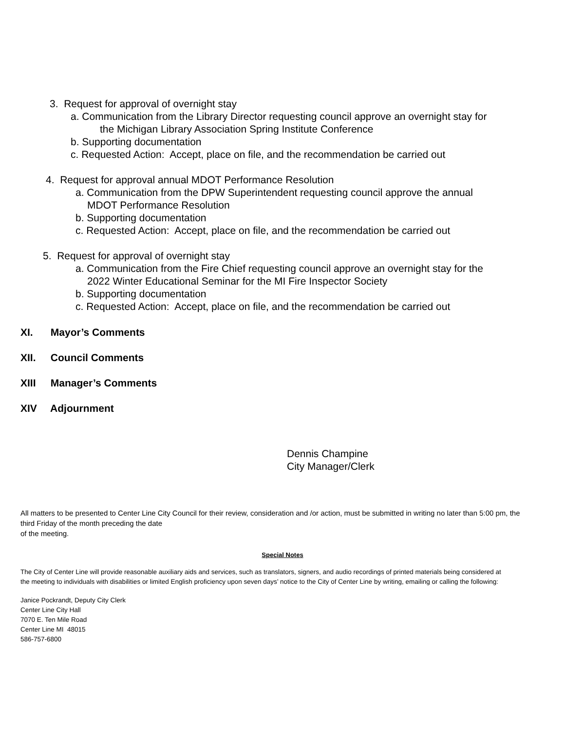3. Request for approval of overnight stay
a. Communication from the Library Director requesting council approve an overnight stay for
the Michigan Library Association Spring Institute Conference
b. Supporting documentation
c. Requested Action: Accept, place on file, and the recommendation be carried out
4. Request for approval annual MDOT Performance Resolution
a. Communication from the DPW Superintendent requesting council approve the annual
MDOT Performance Resolution
b. Supporting documentation
c. Requested Action: Accept, place on file, and the recommendation be carried out
5. Request for approval of overnight stay
a. Communication from the Fire Chief requesting council approve an overnight stay for the
2022 Winter Educational Seminar for the MI Fire Inspector Society
b. Supporting documentation
c. Requested Action: Accept, place on file, and the recommendation be carried out
XI. Mayor’s Comments
XII. Council Comments
XIII Manager’s Comments
XIV Adjournment
Dennis Champine
City Manager/Clerk
All matters to be presented to Center Line City Council for their review, consideration and /or action, must be submitted in writing no later than 5:00 pm, the third Friday of the month preceding the date
of the meeting.
Special Notes
The City of Center Line will provide reasonable auxiliary aids and services, such as translators, signers, and audio recordings of printed materials being considered at the meeting to individuals with disabilities or limited English proficiency upon seven days’ notice to the City of Center Line by writing, emailing or calling the following:
Janice Pockrandt, Deputy City Clerk
Center Line City Hall
7070 E. Ten Mile Road
Center Line MI 48015
586-757-6800